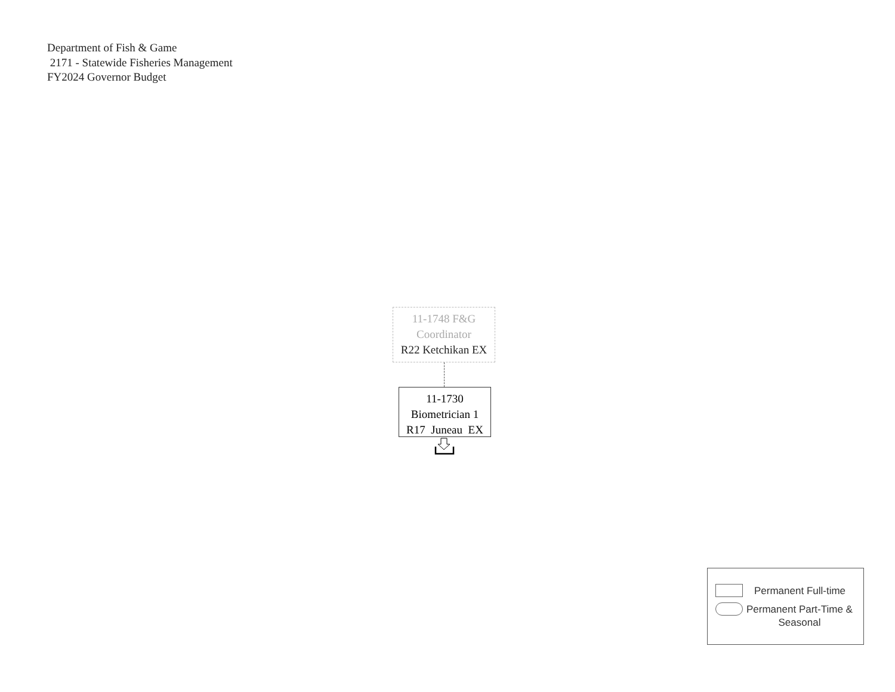Department of Fish & Game
2171 - Statewide Fisheries Management
FY2024 Governor Budget
11-1748 F&G
Coordinator
R22 Ketchikan EX
11-1730
Biometrician 1
R17 Juneau EX
Permanent Full-time
Permanent Part-Time &
Seasonal